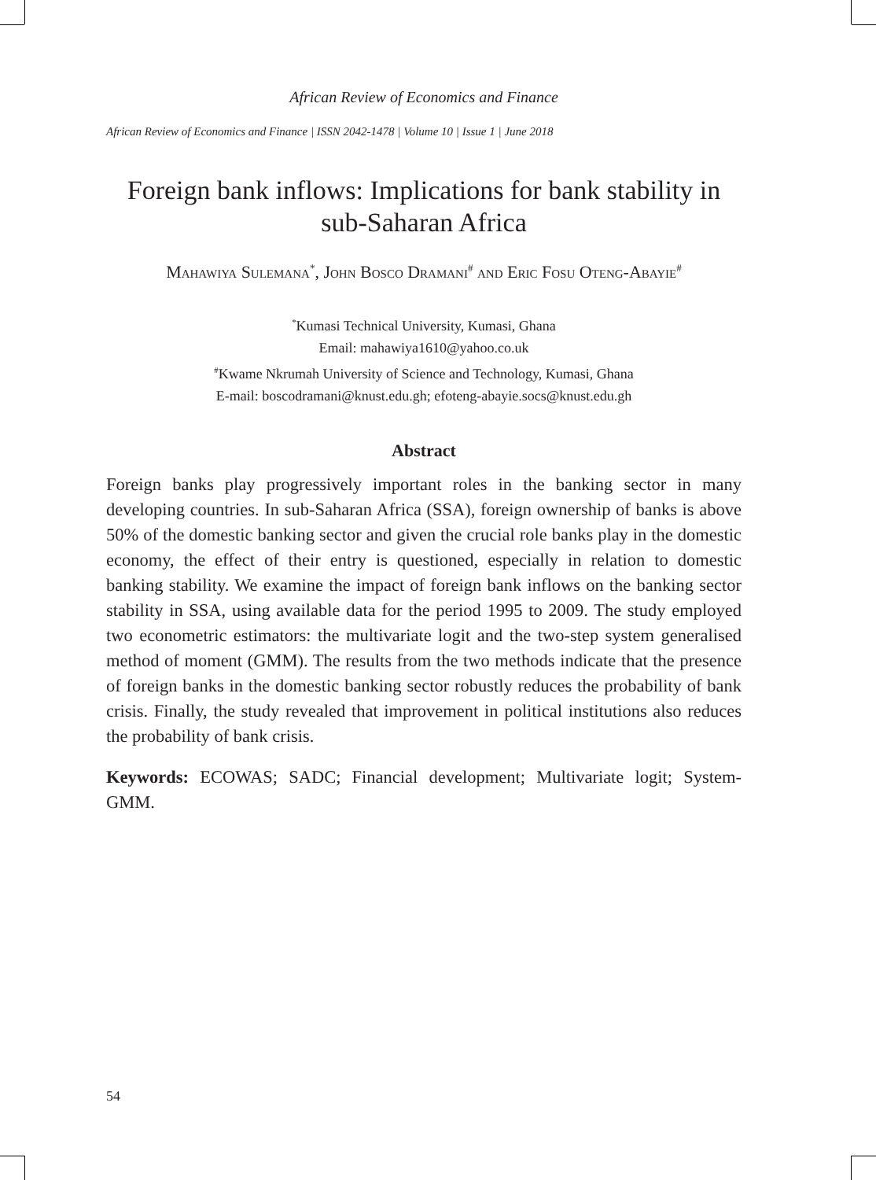African Review of Economics and Finance
African Review of Economics and Finance | ISSN 2042-1478 | Volume 10 | Issue 1 | June 2018
Foreign bank inflows: Implications for bank stability in sub-Saharan Africa
Mahawiya Sulemana<sup>*</sup>, John Bosco Dramani<sup>#</sup> and Eric Fosu Oteng-Abayie<sup>#</sup>
<sup>*</sup> Kumasi Technical University, Kumasi, Ghana
Email: mahawiya1610@yahoo.co.uk
<sup>#</sup> Kwame Nkrumah University of Science and Technology, Kumasi, Ghana
E-mail: boscodramani@knust.edu.gh; efoteng-abayie.socs@knust.edu.gh
Abstract
Foreign banks play progressively important roles in the banking sector in many developing countries. In sub-Saharan Africa (SSA), foreign ownership of banks is above 50% of the domestic banking sector and given the crucial role banks play in the domestic economy, the effect of their entry is questioned, especially in relation to domestic banking stability. We examine the impact of foreign bank inflows on the banking sector stability in SSA, using available data for the period 1995 to 2009. The study employed two econometric estimators: the multivariate logit and the two-step system generalised method of moment (GMM). The results from the two methods indicate that the presence of foreign banks in the domestic banking sector robustly reduces the probability of bank crisis. Finally, the study revealed that improvement in political institutions also reduces the probability of bank crisis.
Keywords: ECOWAS; SADC; Financial development; Multivariate logit; System-GMM.
54